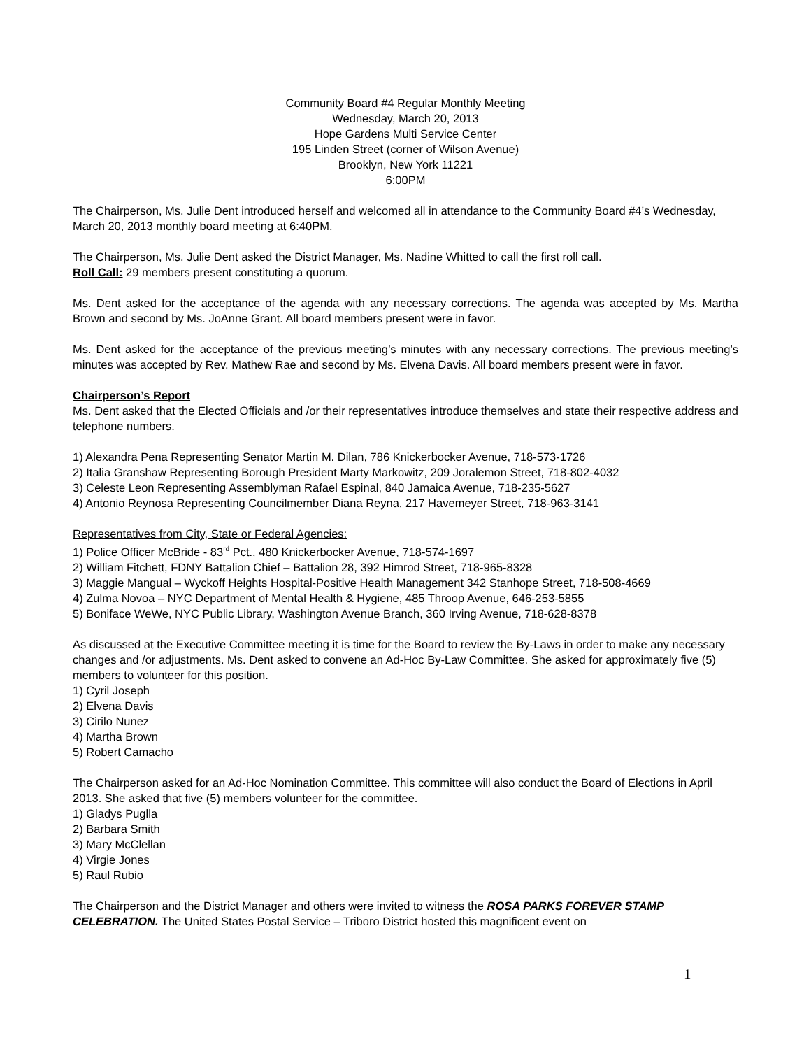Community Board #4 Regular Monthly Meeting
Wednesday, March 20, 2013
Hope Gardens Multi Service Center
195 Linden Street (corner of Wilson Avenue)
Brooklyn, New York 11221
6:00PM
The Chairperson, Ms. Julie Dent introduced herself and welcomed all in attendance to the Community Board #4’s Wednesday, March 20, 2013 monthly board meeting at 6:40PM.
The Chairperson, Ms. Julie Dent asked the District Manager, Ms. Nadine Whitted to call the first roll call.
Roll Call: 29 members present constituting a quorum.
Ms. Dent asked for the acceptance of the agenda with any necessary corrections. The agenda was accepted by Ms. Martha Brown and second by Ms. JoAnne Grant. All board members present were in favor.
Ms. Dent asked for the acceptance of the previous meeting’s minutes with any necessary corrections. The previous meeting’s minutes was accepted by Rev. Mathew Rae and second by Ms. Elvena Davis. All board members present were in favor.
Chairperson’s Report
Ms. Dent asked that the Elected Officials and /or their representatives introduce themselves and state their respective address and telephone numbers.
1) Alexandra Pena Representing Senator Martin M. Dilan, 786 Knickerbocker Avenue, 718-573-1726
2) Italia Granshaw Representing Borough President Marty Markowitz, 209 Joralemon Street, 718-802-4032
3) Celeste Leon Representing Assemblyman Rafael Espinal, 840 Jamaica Avenue, 718-235-5627
4) Antonio Reynosa Representing Councilmember Diana Reyna, 217 Havemeyer Street, 718-963-3141
Representatives from City, State or Federal Agencies:
1) Police Officer McBride - 83<sup>rd</sup> Pct., 480 Knickerbocker Avenue, 718-574-1697
2) William Fitchett, FDNY Battalion Chief – Battalion 28, 392 Himrod Street, 718-965-8328
3) Maggie Mangual – Wyckoff Heights Hospital-Positive Health Management 342 Stanhope Street, 718-508-4669
4) Zulma Novoa – NYC Department of Mental Health & Hygiene, 485 Throop Avenue, 646-253-5855
5) Boniface WeWe, NYC Public Library, Washington Avenue Branch, 360 Irving Avenue, 718-628-8378
As discussed at the Executive Committee meeting it is time for the Board to review the By-Laws in order to make any necessary changes and /or adjustments. Ms. Dent asked to convene an Ad-Hoc By-Law Committee. She asked for approximately five (5) members to volunteer for this position.
1) Cyril Joseph
2) Elvena Davis
3) Cirilo Nunez
4) Martha Brown
5) Robert Camacho
The Chairperson asked for an Ad-Hoc Nomination Committee. This committee will also conduct the Board of Elections in April 2013. She asked that five (5) members volunteer for the committee.
1) Gladys Puglla
2) Barbara Smith
3) Mary McClellan
4) Virgie Jones
5) Raul Rubio
The Chairperson and the District Manager and others were invited to witness the ROSA PARKS FOREVER STAMP CELEBRATION. The United States Postal Service – Triboro District hosted this magnificent event on
1